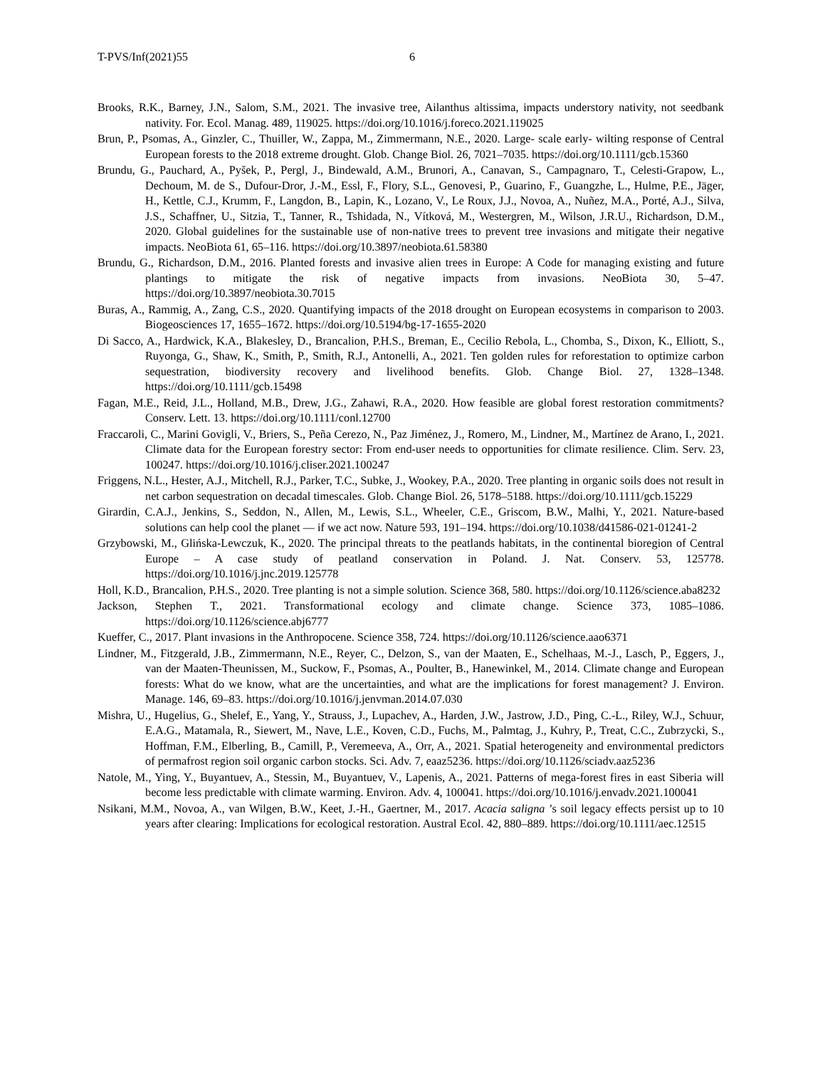T-PVS/Inf(2021)55 6
Brooks, R.K., Barney, J.N., Salom, S.M., 2021. The invasive tree, Ailanthus altissima, impacts understory nativity, not seedbank nativity. For. Ecol. Manag. 489, 119025. https://doi.org/10.1016/j.foreco.2021.119025
Brun, P., Psomas, A., Ginzler, C., Thuiller, W., Zappa, M., Zimmermann, N.E., 2020. Large- scale early- wilting response of Central European forests to the 2018 extreme drought. Glob. Change Biol. 26, 7021–7035. https://doi.org/10.1111/gcb.15360
Brundu, G., Pauchard, A., Pyšek, P., Pergl, J., Bindewald, A.M., Brunori, A., Canavan, S., Campagnaro, T., Celesti-Grapow, L., Dechoum, M. de S., Dufour-Dror, J.-M., Essl, F., Flory, S.L., Genovesi, P., Guarino, F., Guangzhe, L., Hulme, P.E., Jäger, H., Kettle, C.J., Krumm, F., Langdon, B., Lapin, K., Lozano, V., Le Roux, J.J., Novoa, A., Nuñez, M.A., Porté, A.J., Silva, J.S., Schaffner, U., Sitzia, T., Tanner, R., Tshidada, N., Vítková, M., Westergren, M., Wilson, J.R.U., Richardson, D.M., 2020. Global guidelines for the sustainable use of non-native trees to prevent tree invasions and mitigate their negative impacts. NeoBiota 61, 65–116. https://doi.org/10.3897/neobiota.61.58380
Brundu, G., Richardson, D.M., 2016. Planted forests and invasive alien trees in Europe: A Code for managing existing and future plantings to mitigate the risk of negative impacts from invasions. NeoBiota 30, 5–47. https://doi.org/10.3897/neobiota.30.7015
Buras, A., Rammig, A., Zang, C.S., 2020. Quantifying impacts of the 2018 drought on European ecosystems in comparison to 2003. Biogeosciences 17, 1655–1672. https://doi.org/10.5194/bg-17-1655-2020
Di Sacco, A., Hardwick, K.A., Blakesley, D., Brancalion, P.H.S., Breman, E., Cecilio Rebola, L., Chomba, S., Dixon, K., Elliott, S., Ruyonga, G., Shaw, K., Smith, P., Smith, R.J., Antonelli, A., 2021. Ten golden rules for reforestation to optimize carbon sequestration, biodiversity recovery and livelihood benefits. Glob. Change Biol. 27, 1328–1348. https://doi.org/10.1111/gcb.15498
Fagan, M.E., Reid, J.L., Holland, M.B., Drew, J.G., Zahawi, R.A., 2020. How feasible are global forest restoration commitments? Conserv. Lett. 13. https://doi.org/10.1111/conl.12700
Fraccaroli, C., Marini Govigli, V., Briers, S., Peña Cerezo, N., Paz Jiménez, J., Romero, M., Lindner, M., Martínez de Arano, I., 2021. Climate data for the European forestry sector: From end-user needs to opportunities for climate resilience. Clim. Serv. 23, 100247. https://doi.org/10.1016/j.cliser.2021.100247
Friggens, N.L., Hester, A.J., Mitchell, R.J., Parker, T.C., Subke, J., Wookey, P.A., 2020. Tree planting in organic soils does not result in net carbon sequestration on decadal timescales. Glob. Change Biol. 26, 5178–5188. https://doi.org/10.1111/gcb.15229
Girardin, C.A.J., Jenkins, S., Seddon, N., Allen, M., Lewis, S.L., Wheeler, C.E., Griscom, B.W., Malhi, Y., 2021. Nature-based solutions can help cool the planet — if we act now. Nature 593, 191–194. https://doi.org/10.1038/d41586-021-01241-2
Grzybowski, M., Glińska-Lewczuk, K., 2020. The principal threats to the peatlands habitats, in the continental bioregion of Central Europe – A case study of peatland conservation in Poland. J. Nat. Conserv. 53, 125778. https://doi.org/10.1016/j.jnc.2019.125778
Holl, K.D., Brancalion, P.H.S., 2020. Tree planting is not a simple solution. Science 368, 580. https://doi.org/10.1126/science.aba8232
Jackson, Stephen T., 2021. Transformational ecology and climate change. Science 373, 1085–1086. https://doi.org/10.1126/science.abj6777
Kueffer, C., 2017. Plant invasions in the Anthropocene. Science 358, 724. https://doi.org/10.1126/science.aao6371
Lindner, M., Fitzgerald, J.B., Zimmermann, N.E., Reyer, C., Delzon, S., van der Maaten, E., Schelhaas, M.-J., Lasch, P., Eggers, J., van der Maaten-Theunissen, M., Suckow, F., Psomas, A., Poulter, B., Hanewinkel, M., 2014. Climate change and European forests: What do we know, what are the uncertainties, and what are the implications for forest management? J. Environ. Manage. 146, 69–83. https://doi.org/10.1016/j.jenvman.2014.07.030
Mishra, U., Hugelius, G., Shelef, E., Yang, Y., Strauss, J., Lupachev, A., Harden, J.W., Jastrow, J.D., Ping, C.-L., Riley, W.J., Schuur, E.A.G., Matamala, R., Siewert, M., Nave, L.E., Koven, C.D., Fuchs, M., Palmtag, J., Kuhry, P., Treat, C.C., Zubrzycki, S., Hoffman, F.M., Elberling, B., Camill, P., Veremeeva, A., Orr, A., 2021. Spatial heterogeneity and environmental predictors of permafrost region soil organic carbon stocks. Sci. Adv. 7, eaaz5236. https://doi.org/10.1126/sciadv.aaz5236
Natole, M., Ying, Y., Buyantuev, A., Stessin, M., Buyantuev, V., Lapenis, A., 2021. Patterns of mega-forest fires in east Siberia will become less predictable with climate warming. Environ. Adv. 4, 100041. https://doi.org/10.1016/j.envadv.2021.100041
Nsikani, M.M., Novoa, A., van Wilgen, B.W., Keet, J.-H., Gaertner, M., 2017. Acacia saligna ’s soil legacy effects persist up to 10 years after clearing: Implications for ecological restoration. Austral Ecol. 42, 880–889. https://doi.org/10.1111/aec.12515